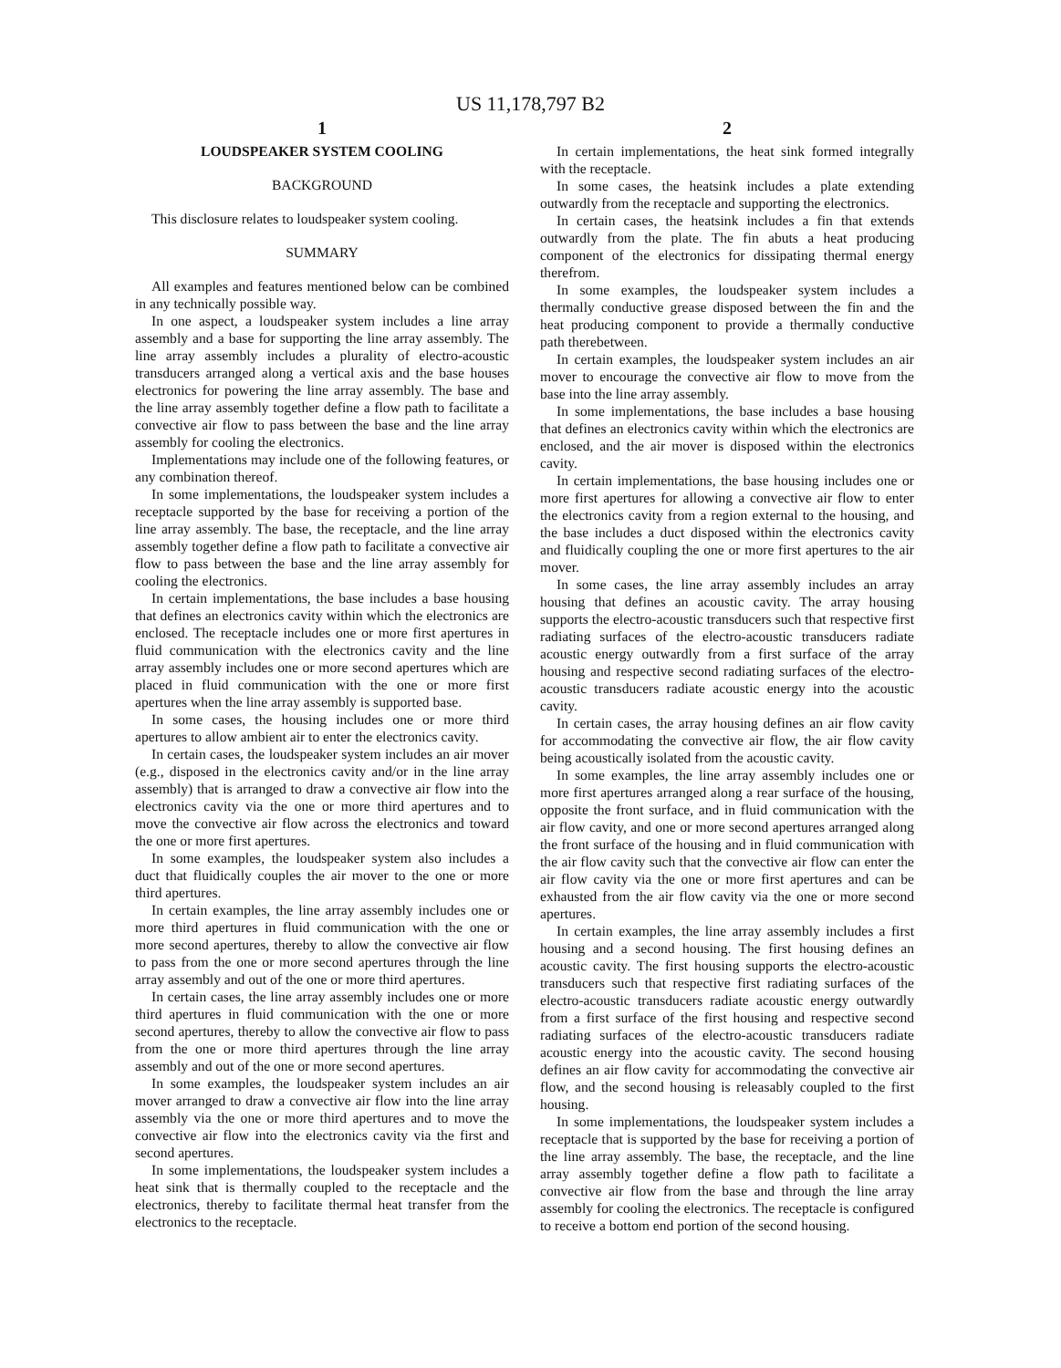US 11,178,797 B2
1
LOUDSPEAKER SYSTEM COOLING
BACKGROUND
This disclosure relates to loudspeaker system cooling.
SUMMARY
All examples and features mentioned below can be combined in any technically possible way.
In one aspect, a loudspeaker system includes a line array assembly and a base for supporting the line array assembly. The line array assembly includes a plurality of electro-acoustic transducers arranged along a vertical axis and the base houses electronics for powering the line array assembly. The base and the line array assembly together define a flow path to facilitate a convective air flow to pass between the base and the line array assembly for cooling the electronics.
Implementations may include one of the following features, or any combination thereof.
In some implementations, the loudspeaker system includes a receptacle supported by the base for receiving a portion of the line array assembly. The base, the receptacle, and the line array assembly together define a flow path to facilitate a convective air flow to pass between the base and the line array assembly for cooling the electronics.
In certain implementations, the base includes a base housing that defines an electronics cavity within which the electronics are enclosed. The receptacle includes one or more first apertures in fluid communication with the electronics cavity and the line array assembly includes one or more second apertures which are placed in fluid communication with the one or more first apertures when the line array assembly is supported base.
In some cases, the housing includes one or more third apertures to allow ambient air to enter the electronics cavity.
In certain cases, the loudspeaker system includes an air mover (e.g., disposed in the electronics cavity and/or in the line array assembly) that is arranged to draw a convective air flow into the electronics cavity via the one or more third apertures and to move the convective air flow across the electronics and toward the one or more first apertures.
In some examples, the loudspeaker system also includes a duct that fluidically couples the air mover to the one or more third apertures.
In certain examples, the line array assembly includes one or more third apertures in fluid communication with the one or more second apertures, thereby to allow the convective air flow to pass from the one or more second apertures through the line array assembly and out of the one or more third apertures.
In certain cases, the line array assembly includes one or more third apertures in fluid communication with the one or more second apertures, thereby to allow the convective air flow to pass from the one or more third apertures through the line array assembly and out of the one or more second apertures.
In some examples, the loudspeaker system includes an air mover arranged to draw a convective air flow into the line array assembly via the one or more third apertures and to move the convective air flow into the electronics cavity via the first and second apertures.
In some implementations, the loudspeaker system includes a heat sink that is thermally coupled to the receptacle and the electronics, thereby to facilitate thermal heat transfer from the electronics to the receptacle.
2
In certain implementations, the heat sink formed integrally with the receptacle.
In some cases, the heatsink includes a plate extending outwardly from the receptacle and supporting the electronics.
In certain cases, the heatsink includes a fin that extends outwardly from the plate. The fin abuts a heat producing component of the electronics for dissipating thermal energy therefrom.
In some examples, the loudspeaker system includes a thermally conductive grease disposed between the fin and the heat producing component to provide a thermally conductive path therebetween.
In certain examples, the loudspeaker system includes an air mover to encourage the convective air flow to move from the base into the line array assembly.
In some implementations, the base includes a base housing that defines an electronics cavity within which the electronics are enclosed, and the air mover is disposed within the electronics cavity.
In certain implementations, the base housing includes one or more first apertures for allowing a convective air flow to enter the electronics cavity from a region external to the housing, and the base includes a duct disposed within the electronics cavity and fluidically coupling the one or more first apertures to the air mover.
In some cases, the line array assembly includes an array housing that defines an acoustic cavity. The array housing supports the electro-acoustic transducers such that respective first radiating surfaces of the electro-acoustic transducers radiate acoustic energy outwardly from a first surface of the array housing and respective second radiating surfaces of the electro-acoustic transducers radiate acoustic energy into the acoustic cavity.
In certain cases, the array housing defines an air flow cavity for accommodating the convective air flow, the air flow cavity being acoustically isolated from the acoustic cavity.
In some examples, the line array assembly includes one or more first apertures arranged along a rear surface of the housing, opposite the front surface, and in fluid communication with the air flow cavity, and one or more second apertures arranged along the front surface of the housing and in fluid communication with the air flow cavity such that the convective air flow can enter the air flow cavity via the one or more first apertures and can be exhausted from the air flow cavity via the one or more second apertures.
In certain examples, the line array assembly includes a first housing and a second housing. The first housing defines an acoustic cavity. The first housing supports the electro-acoustic transducers such that respective first radiating surfaces of the electro-acoustic transducers radiate acoustic energy outwardly from a first surface of the first housing and respective second radiating surfaces of the electro-acoustic transducers radiate acoustic energy into the acoustic cavity. The second housing defines an air flow cavity for accommodating the convective air flow, and the second housing is releasably coupled to the first housing.
In some implementations, the loudspeaker system includes a receptacle that is supported by the base for receiving a portion of the line array assembly. The base, the receptacle, and the line array assembly together define a flow path to facilitate a convective air flow from the base and through the line array assembly for cooling the electronics. The receptacle is configured to receive a bottom end portion of the second housing.